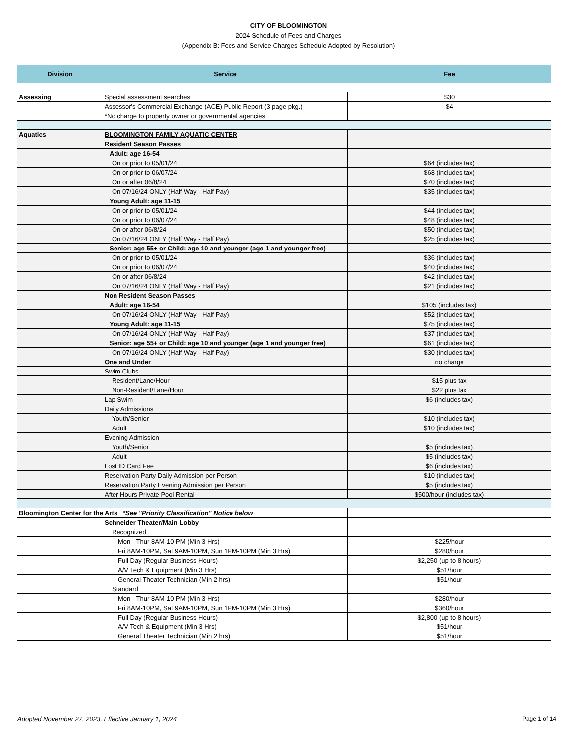CITY OF BLOOMINGTON
2024 Schedule of Fees and Charges
(Appendix B: Fees and Service Charges Schedule Adopted by Resolution)
| Division | Service | Fee |
| --- | --- | --- |
| Assessing | Special assessment searches | $30 |
| | Assessor's Commercial Exchange (ACE) Public Report (3 page pkg.) | $4 |
| | *No charge to property owner or governmental agencies | |
| Aquatics | BLOOMINGTON FAMILY AQUATIC CENTER | |
| | Resident Season Passes | |
| | Adult: age 16-54 | |
| | On or prior to 05/01/24 | $64 (includes tax) |
| | On or prior to 06/07/24 | $68 (includes tax) |
| | On or after 06/8/24 | $70 (includes tax) |
| | On 07/16/24 ONLY (Half Way - Half Pay) | $35 (includes tax) |
| | Young Adult: age 11-15 | |
| | On or prior to 05/01/24 | $44 (includes tax) |
| | On or prior to 06/07/24 | $48 (includes tax) |
| | On or after 06/8/24 | $50 (includes tax) |
| | On 07/16/24 ONLY (Half Way - Half Pay) | $25 (includes tax) |
| | Senior: age 55+ or Child: age 10 and younger (age 1 and younger free) | |
| | On or prior to 05/01/24 | $36 (includes tax) |
| | On or prior to 06/07/24 | $40 (includes tax) |
| | On or after 06/8/24 | $42 (includes tax) |
| | On 07/16/24 ONLY (Half Way - Half Pay) | $21 (includes tax) |
| | Non Resident Season Passes | |
| | Adult: age 16-54 | $105 (includes tax) |
| | On 07/16/24 ONLY (Half Way - Half Pay) | $52 (includes tax) |
| | Young Adult: age 11-15 | $75 (includes tax) |
| | On 07/16/24 ONLY (Half Way - Half Pay) | $37 (includes tax) |
| | Senior: age 55+ or Child: age 10 and younger (age 1 and younger free) | $61 (includes tax) |
| | On 07/16/24 ONLY (Half Way - Half Pay) | $30 (includes tax) |
| | One and Under | no charge |
| | Swim Clubs | |
| | Resident/Lane/Hour | $15 plus tax |
| | Non-Resident/Lane/Hour | $22 plus tax |
| | Lap Swim | $6 (includes tax) |
| | Daily Admissions | |
| | Youth/Senior | $10 (includes tax) |
| | Adult | $10 (includes tax) |
| | Evening Admission | |
| | Youth/Senior | $5 (includes tax) |
| | Adult | $5 (includes tax) |
| | Lost ID Card Fee | $6 (includes tax) |
| | Reservation Party Daily Admission per Person | $10 (includes tax) |
| | Reservation Party Evening Admission per Person | $5 (includes tax) |
| | After Hours Private Pool Rental | $500/hour (includes tax) |
| Bloomington Center for the Arts *See "Priority Classification" Notice below | | |
| | Schneider Theater/Main Lobby | |
| | Recognized | |
| | Mon - Thur 8AM-10 PM (Min 3 Hrs) | $225/hour |
| | Fri 8AM-10PM, Sat 9AM-10PM, Sun 1PM-10PM (Min 3 Hrs) | $280/hour |
| | Full Day (Regular Business Hours) | $2,250 (up to 8 hours) |
| | A/V Tech & Equipment (Min 3 Hrs) | $51/hour |
| | General Theater Technician (Min 2 hrs) | $51/hour |
| | Standard | |
| | Mon - Thur 8AM-10 PM (Min 3 Hrs) | $280/hour |
| | Fri 8AM-10PM, Sat 9AM-10PM, Sun 1PM-10PM (Min 3 Hrs) | $360/hour |
| | Full Day (Regular Business Hours) | $2,800 (up to 8 hours) |
| | A/V Tech & Equipment (Min 3 Hrs) | $51/hour |
| | General Theater Technician (Min 2 hrs) | $51/hour |
Adopted November 27, 2023, Effective January 1, 2024 Page 1 of 14